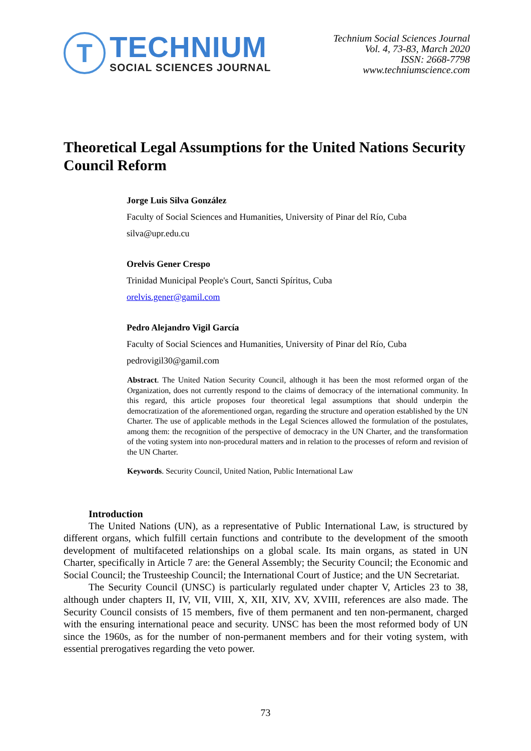T
TECHNIUM
SOCIAL SCIENCES JOURNAL
Technium Social Sciences Journal
Vol. 4, 73-83, March 2020
ISSN: 2668-7798
www.techniumscience.com
Theoretical Legal Assumptions for the United Nations Security Council Reform
Jorge Luis Silva González
Faculty of Social Sciences and Humanities, University of Pinar del Río, Cuba
silva@upr.edu.cu
Orelvis Gener Crespo
Trinidad Municipal People's Court, Sancti Spíritus, Cuba
orelvis.gener@gamil.com
Pedro Alejandro Vigil García
Faculty of Social Sciences and Humanities, University of Pinar del Río, Cuba
pedrovigil30@gamil.com
Abstract. The United Nation Security Council, although it has been the most reformed organ of the Organization, does not currently respond to the claims of democracy of the international community. In this regard, this article proposes four theoretical legal assumptions that should underpin the democratization of the aforementioned organ, regarding the structure and operation established by the UN Charter. The use of applicable methods in the Legal Sciences allowed the formulation of the postulates, among them: the recognition of the perspective of democracy in the UN Charter, and the transformation of the voting system into non-procedural matters and in relation to the processes of reform and revision of the UN Charter.
Keywords. Security Council, United Nation, Public International Law
Introduction
The United Nations (UN), as a representative of Public International Law, is structured by different organs, which fulfill certain functions and contribute to the development of the smooth development of multifaceted relationships on a global scale. Its main organs, as stated in UN Charter, specifically in Article 7 are: the General Assembly; the Security Council; the Economic and Social Council; the Trusteeship Council; the International Court of Justice; and the UN Secretariat.
The Security Council (UNSC) is particularly regulated under chapter V, Articles 23 to 38, although under chapters II, IV, VII, VIII, X, XII, XIV, XV, XVIII, references are also made. The Security Council consists of 15 members, five of them permanent and ten non-permanent, charged with the ensuring international peace and security. UNSC has been the most reformed body of UN since the 1960s, as for the number of non-permanent members and for their voting system, with essential prerogatives regarding the veto power.
73